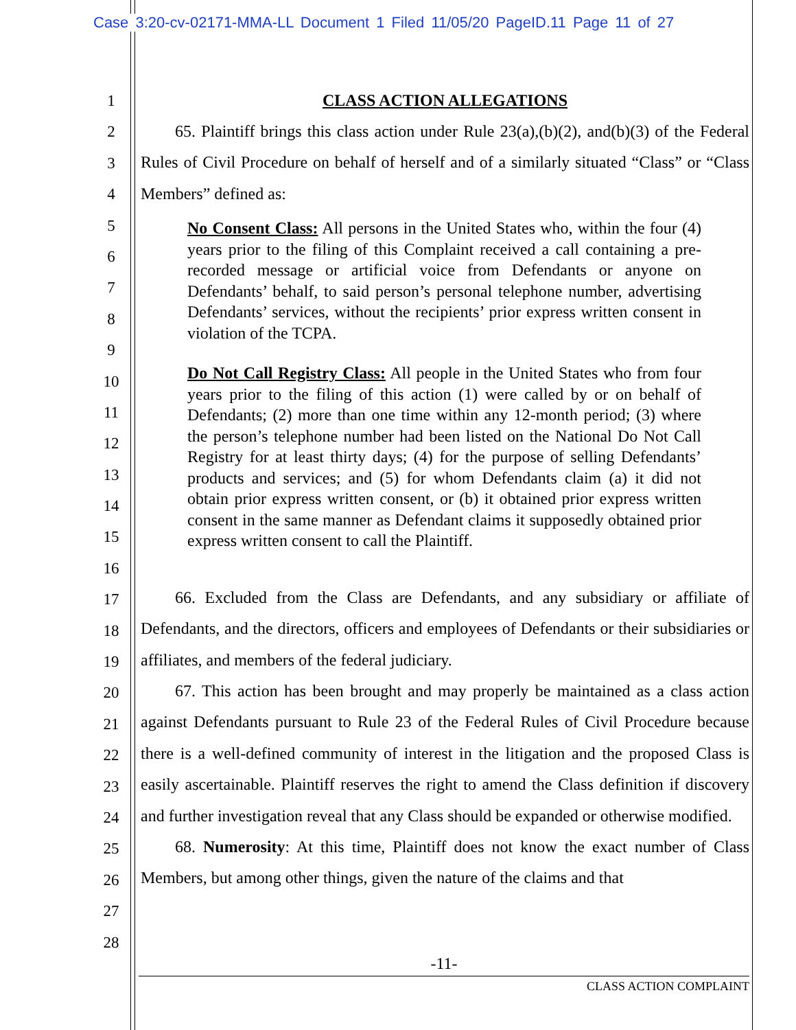Case 3:20-cv-02171-MMA-LL Document 1 Filed 11/05/20 PageID.11 Page 11 of 27
1
2
3
4
5
6
7
8
9
10
11
12
13
14
15
16
17
18
19
20
21
22
23
24
25
26
27
28
CLASS ACTION ALLEGATIONS
65. Plaintiff brings this class action under Rule 23(a),(b)(2), and(b)(3) of the Federal Rules of Civil Procedure on behalf of herself and of a similarly situated “Class” or “Class Members” defined as:
No Consent Class: All persons in the United States who, within the four (4) years prior to the filing of this Complaint received a call containing a pre-recorded message or artificial voice from Defendants or anyone on Defendants’ behalf, to said person’s personal telephone number, advertising Defendants’ services, without the recipients’ prior express written consent in violation of the TCPA.
Do Not Call Registry Class: All people in the United States who from four years prior to the filing of this action (1) were called by or on behalf of Defendants; (2) more than one time within any 12-month period; (3) where the person’s telephone number had been listed on the National Do Not Call Registry for at least thirty days; (4) for the purpose of selling Defendants’ products and services; and (5) for whom Defendants claim (a) it did not obtain prior express written consent, or (b) it obtained prior express written consent in the same manner as Defendant claims it supposedly obtained prior express written consent to call the Plaintiff.
66. Excluded from the Class are Defendants, and any subsidiary or affiliate of Defendants, and the directors, officers and employees of Defendants or their subsidiaries or affiliates, and members of the federal judiciary.
67. This action has been brought and may properly be maintained as a class action against Defendants pursuant to Rule 23 of the Federal Rules of Civil Procedure because there is a well-defined community of interest in the litigation and the proposed Class is easily ascertainable. Plaintiff reserves the right to amend the Class definition if discovery and further investigation reveal that any Class should be expanded or otherwise modified.
68. Numerosity: At this time, Plaintiff does not know the exact number of Class Members, but among other things, given the nature of the claims and that
-11-
CLASS ACTION COMPLAINT